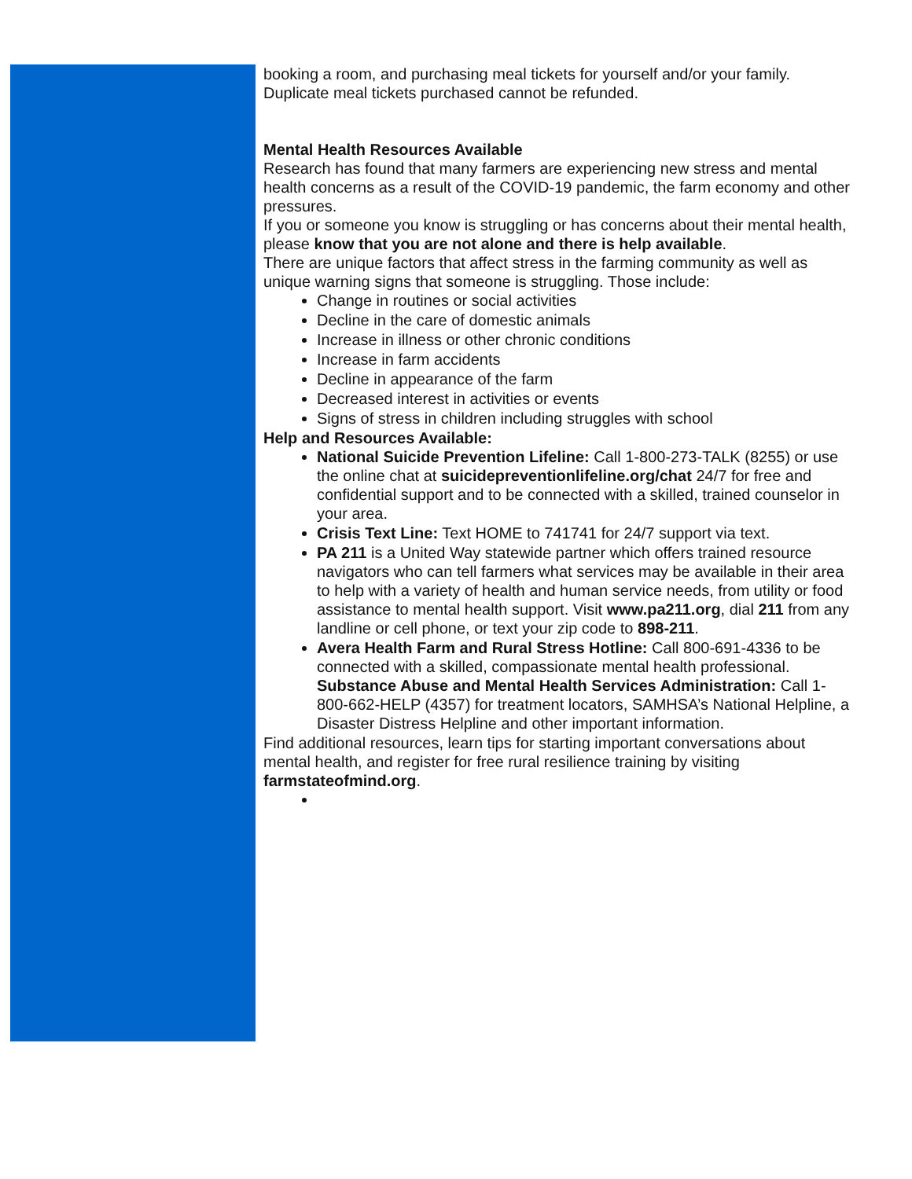booking a room, and purchasing meal tickets for yourself and/or your family. Duplicate meal tickets purchased cannot be refunded.
Mental Health Resources Available
Research has found that many farmers are experiencing new stress and mental health concerns as a result of the COVID-19 pandemic, the farm economy and other pressures.
If you or someone you know is struggling or has concerns about their mental health, please know that you are not alone and there is help available.
There are unique factors that affect stress in the farming community as well as unique warning signs that someone is struggling. Those include:
Change in routines or social activities
Decline in the care of domestic animals
Increase in illness or other chronic conditions
Increase in farm accidents
Decline in appearance of the farm
Decreased interest in activities or events
Signs of stress in children including struggles with school
Help and Resources Available:
National Suicide Prevention Lifeline: Call 1-800-273-TALK (8255) or use the online chat at suicidepreventionlifeline.org/chat 24/7 for free and confidential support and to be connected with a skilled, trained counselor in your area.
Crisis Text Line: Text HOME to 741741 for 24/7 support via text.
PA 211 is a United Way statewide partner which offers trained resource navigators who can tell farmers what services may be available in their area to help with a variety of health and human service needs, from utility or food assistance to mental health support. Visit www.pa211.org, dial 211 from any landline or cell phone, or text your zip code to 898-211.
Avera Health Farm and Rural Stress Hotline: Call 800-691-4336 to be connected with a skilled, compassionate mental health professional. Substance Abuse and Mental Health Services Administration: Call 1-800-662-HELP (4357) for treatment locators, SAMHSA’s National Helpline, a Disaster Distress Helpline and other important information.
Find additional resources, learn tips for starting important conversations about mental health, and register for free rural resilience training by visiting farmstateofmind.org.